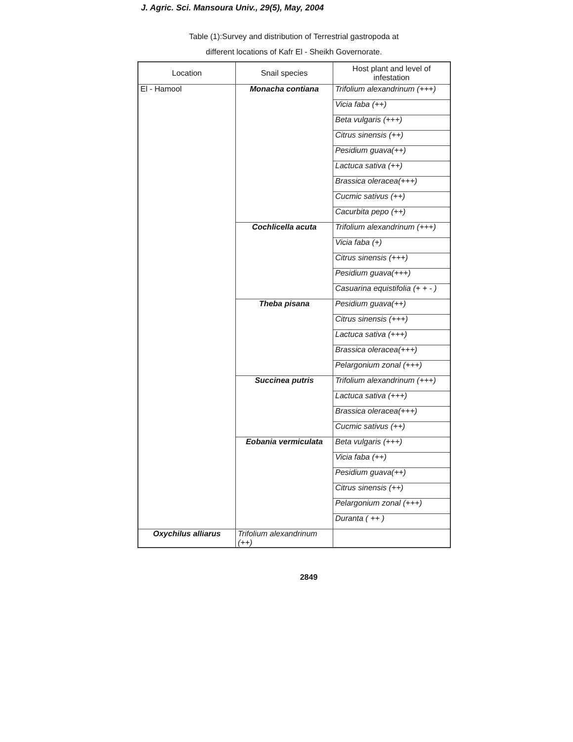J. Agric. Sci. Mansoura Univ., 29(5), May, 2004
Table (1):Survey and distribution of Terrestrial gastropoda at
different locations of Kafr El - Sheikh Governorate.
| Location | Snail species | Host plant and level of infestation |
| --- | --- | --- |
| El - Hamool | Monacha contiana | Trifolium alexandrinum (+++) |
| | | Vicia faba (++) |
| | | Beta vulgaris (+++) |
| | | Citrus sinensis (++) |
| | | Pesidium guava(++) |
| | | Lactuca sativa (++) |
| | | Brassica oleracea(+++) |
| | | Cucmic sativus (++) |
| | | Cacurbita pepo (++) |
| | Cochlicella acuta | Trifolium alexandrinum (+++) |
| | | Vicia faba (+) |
| | | Citrus sinensis (+++) |
| | | Pesidium guava(+++) |
| | | Casuarina equistifolia (+ + - ) |
| | Theba pisana | Pesidium guava(++) |
| | | Citrus sinensis (+++) |
| | | Lactuca sativa (+++) |
| | | Brassica oleracea(+++) |
| | | Pelargonium zonal (+++) |
| | Succinea putris | Trifolium alexandrinum (+++) |
| | | Lactuca sativa (+++) |
| | | Brassica oleracea(+++) |
| | | Cucmic sativus (++) |
| | Eobania vermiculata | Beta vulgaris (+++) |
| | | Vicia faba (++) |
| | | Pesidium guava(++) |
| | | Citrus sinensis (++) |
| | | Pelargonium zonal (+++) |
| | | Duranta ( ++ ) |
| Oxychilus alliarus | Trifolium alexandrinum (++) | |
2849